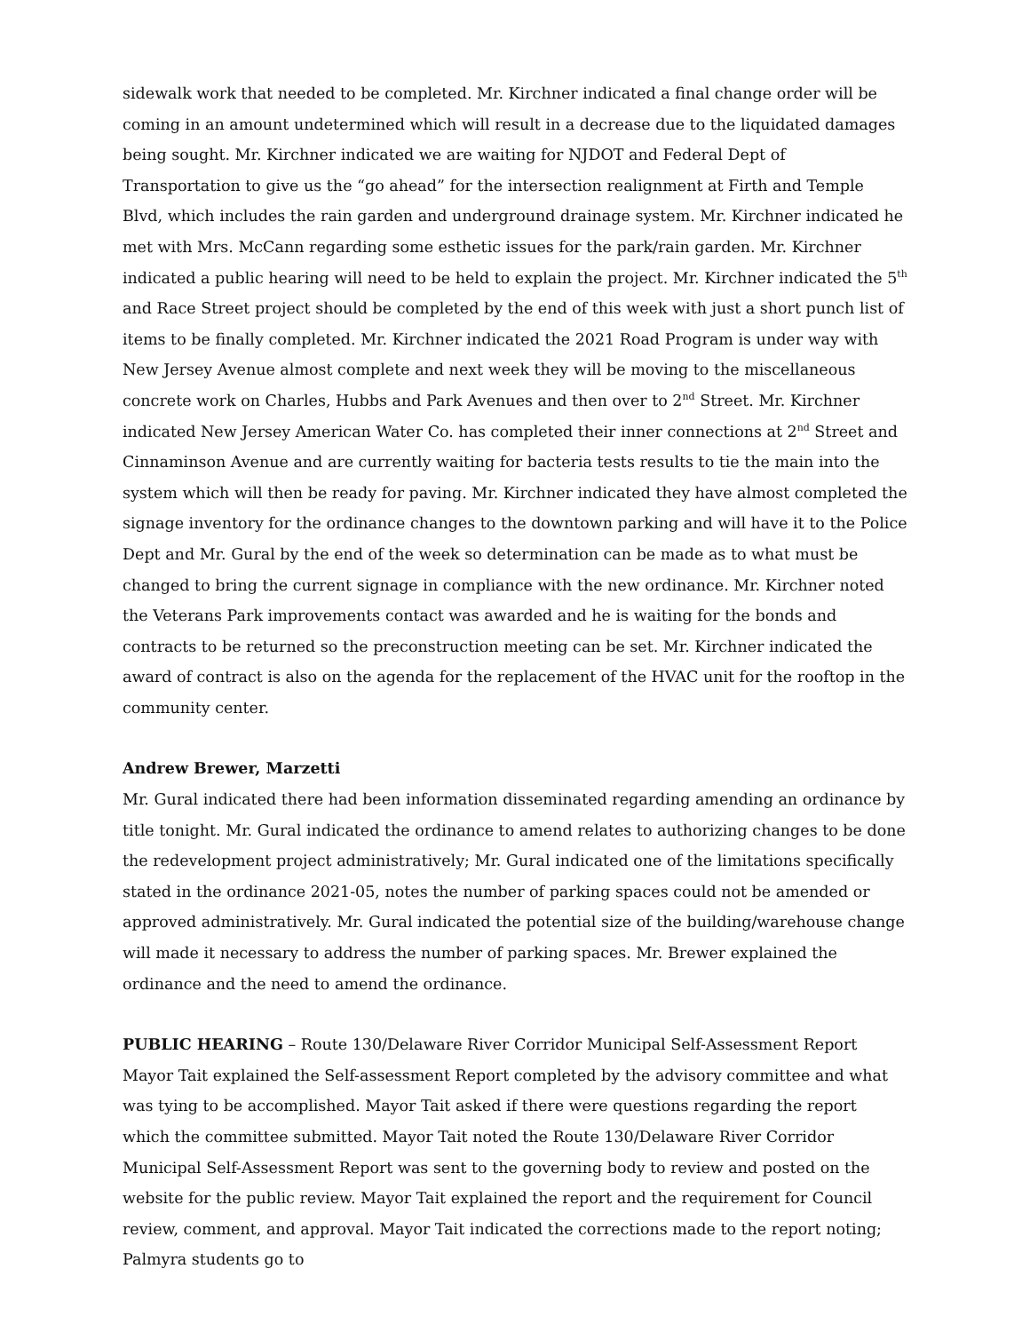sidewalk work that needed to be completed. Mr. Kirchner indicated a final change order will be coming in an amount undetermined which will result in a decrease due to the liquidated damages being sought. Mr. Kirchner indicated we are waiting for NJDOT and Federal Dept of Transportation to give us the “go ahead” for the intersection realignment at Firth and Temple Blvd, which includes the rain garden and underground drainage system. Mr. Kirchner indicated he met with Mrs. McCann regarding some esthetic issues for the park/rain garden. Mr. Kirchner indicated a public hearing will need to be held to explain the project. Mr. Kirchner indicated the 5<sup>th</sup> and Race Street project should be completed by the end of this week with just a short punch list of items to be finally completed. Mr. Kirchner indicated the 2021 Road Program is under way with New Jersey Avenue almost complete and next week they will be moving to the miscellaneous concrete work on Charles, Hubbs and Park Avenues and then over to 2<sup>nd</sup> Street. Mr. Kirchner indicated New Jersey American Water Co. has completed their inner connections at 2<sup>nd</sup> Street and Cinnaminson Avenue and are currently waiting for bacteria tests results to tie the main into the system which will then be ready for paving. Mr. Kirchner indicated they have almost completed the signage inventory for the ordinance changes to the downtown parking and will have it to the Police Dept and Mr. Gural by the end of the week so determination can be made as to what must be changed to bring the current signage in compliance with the new ordinance. Mr. Kirchner noted the Veterans Park improvements contact was awarded and he is waiting for the bonds and contracts to be returned so the preconstruction meeting can be set. Mr. Kirchner indicated the award of contract is also on the agenda for the replacement of the HVAC unit for the rooftop in the community center.
Andrew Brewer, Marzetti
Mr. Gural indicated there had been information disseminated regarding amending an ordinance by title tonight. Mr. Gural indicated the ordinance to amend relates to authorizing changes to be done the redevelopment project administratively; Mr. Gural indicated one of the limitations specifically stated in the ordinance 2021-05, notes the number of parking spaces could not be amended or approved administratively. Mr. Gural indicated the potential size of the building/warehouse change will made it necessary to address the number of parking spaces. Mr. Brewer explained the ordinance and the need to amend the ordinance.
PUBLIC HEARING – Route 130/Delaware River Corridor Municipal Self-Assessment Report
Mayor Tait explained the Self-assessment Report completed by the advisory committee and what was tying to be accomplished. Mayor Tait asked if there were questions regarding the report which the committee submitted. Mayor Tait noted the Route 130/Delaware River Corridor Municipal Self-Assessment Report was sent to the governing body to review and posted on the website for the public review. Mayor Tait explained the report and the requirement for Council review, comment, and approval. Mayor Tait indicated the corrections made to the report noting; Palmyra students go to